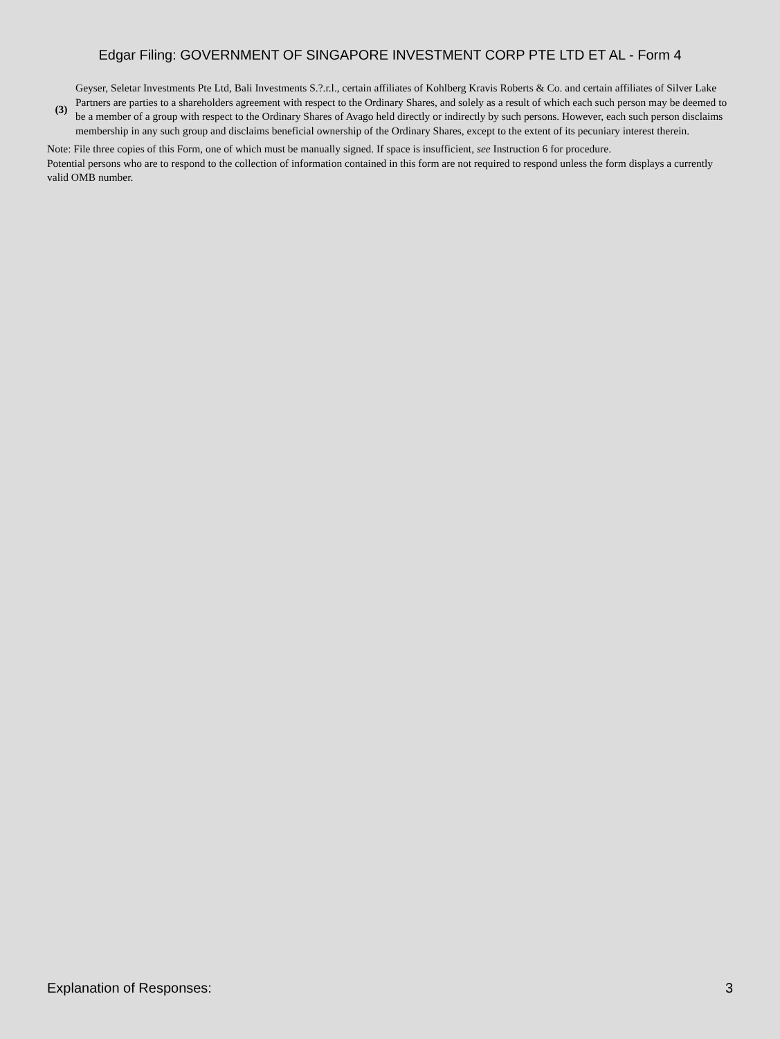Edgar Filing: GOVERNMENT OF SINGAPORE INVESTMENT CORP PTE LTD ET AL - Form 4
(3)
Geyser, Seletar Investments Pte Ltd, Bali Investments S.?.r.l., certain affiliates of Kohlberg Kravis Roberts & Co. and certain affiliates of Silver Lake Partners are parties to a shareholders agreement with respect to the Ordinary Shares, and solely as a result of which each such person may be deemed to be a member of a group with respect to the Ordinary Shares of Avago held directly or indirectly by such persons. However, each such person disclaims membership in any such group and disclaims beneficial ownership of the Ordinary Shares, except to the extent of its pecuniary interest therein.
Note: File three copies of this Form, one of which must be manually signed. If space is insufficient, see Instruction 6 for procedure.
Potential persons who are to respond to the collection of information contained in this form are not required to respond unless the form displays a currently valid OMB number.
Explanation of Responses: 3